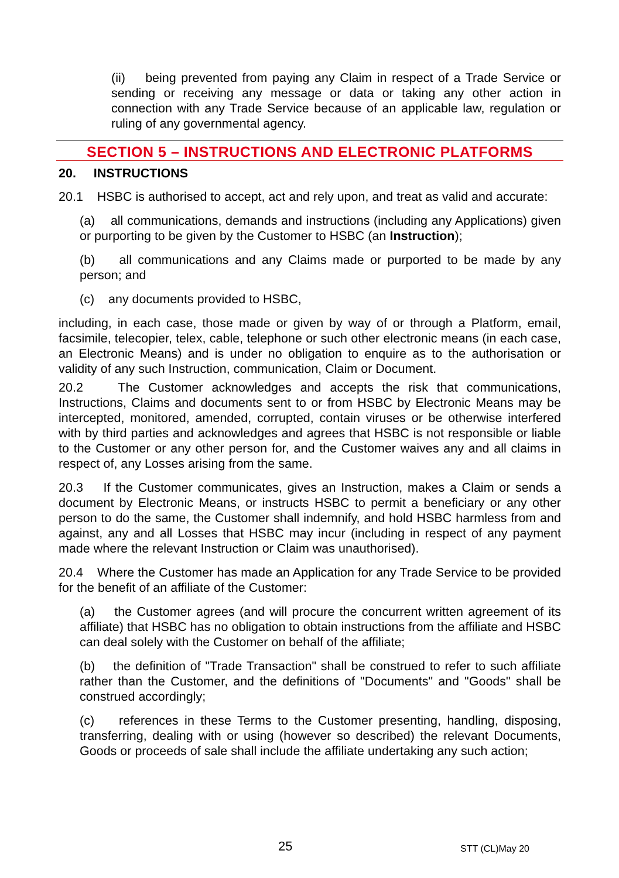(ii) being prevented from paying any Claim in respect of a Trade Service or sending or receiving any message or data or taking any other action in connection with any Trade Service because of an applicable law, regulation or ruling of any governmental agency.
SECTION 5 – INSTRUCTIONS AND ELECTRONIC PLATFORMS
20. INSTRUCTIONS
20.1 HSBC is authorised to accept, act and rely upon, and treat as valid and accurate:
(a) all communications, demands and instructions (including any Applications) given or purporting to be given by the Customer to HSBC (an Instruction);
(b) all communications and any Claims made or purported to be made by any person; and
(c) any documents provided to HSBC,
including, in each case, those made or given by way of or through a Platform, email, facsimile, telecopier, telex, cable, telephone or such other electronic means (in each case, an Electronic Means) and is under no obligation to enquire as to the authorisation or validity of any such Instruction, communication, Claim or Document.
20.2 The Customer acknowledges and accepts the risk that communications, Instructions, Claims and documents sent to or from HSBC by Electronic Means may be intercepted, monitored, amended, corrupted, contain viruses or be otherwise interfered with by third parties and acknowledges and agrees that HSBC is not responsible or liable to the Customer or any other person for, and the Customer waives any and all claims in respect of, any Losses arising from the same.
20.3 If the Customer communicates, gives an Instruction, makes a Claim or sends a document by Electronic Means, or instructs HSBC to permit a beneficiary or any other person to do the same, the Customer shall indemnify, and hold HSBC harmless from and against, any and all Losses that HSBC may incur (including in respect of any payment made where the relevant Instruction or Claim was unauthorised).
20.4 Where the Customer has made an Application for any Trade Service to be provided for the benefit of an affiliate of the Customer:
(a) the Customer agrees (and will procure the concurrent written agreement of its affiliate) that HSBC has no obligation to obtain instructions from the affiliate and HSBC can deal solely with the Customer on behalf of the affiliate;
(b) the definition of "Trade Transaction" shall be construed to refer to such affiliate rather than the Customer, and the definitions of "Documents" and "Goods" shall be construed accordingly;
(c) references in these Terms to the Customer presenting, handling, disposing, transferring, dealing with or using (however so described) the relevant Documents, Goods or proceeds of sale shall include the affiliate undertaking any such action;
25 STT (CL)May 20